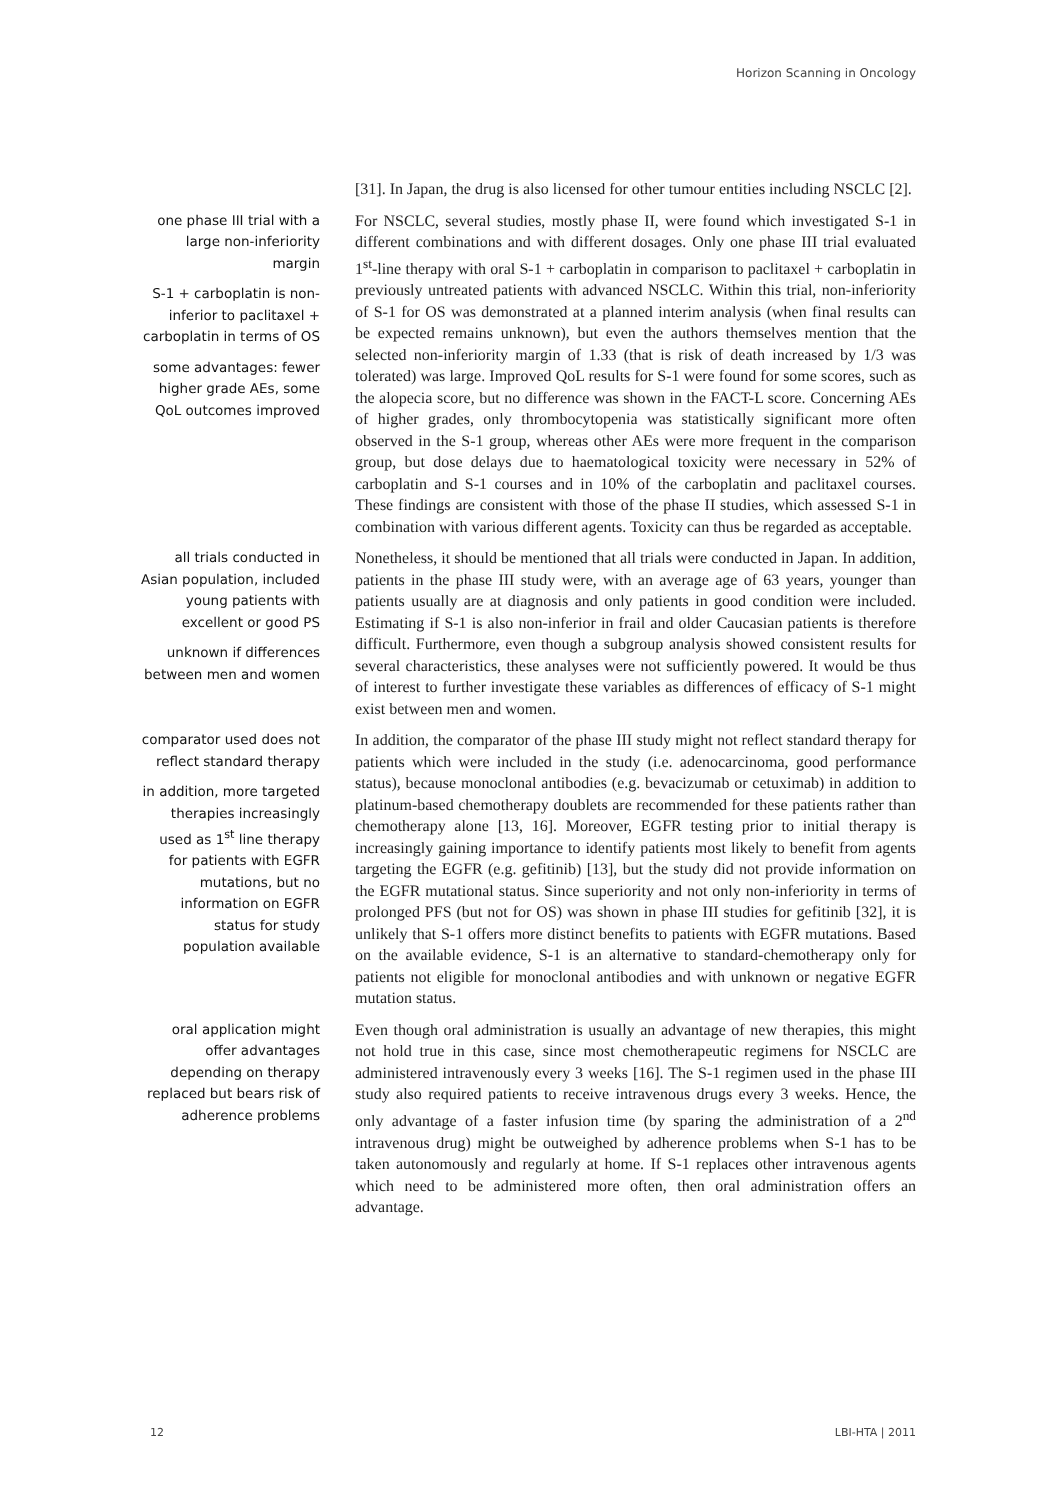Horizon Scanning in Oncology
[31]. In Japan, the drug is also licensed for other tumour entities including NSCLC [2].
one phase III trial with a large non-inferiority margin
S-1 + carboplatin is non-inferior to paclitaxel + carboplatin in terms of OS
some advantages: fewer higher grade AEs, some QoL outcomes improved
For NSCLC, several studies, mostly phase II, were found which investigated S-1 in different combinations and with different dosages. Only one phase III trial evaluated 1<sup>st</sup>-line therapy with oral S-1 + carboplatin in comparison to paclitaxel + carboplatin in previously untreated patients with advanced NSCLC. Within this trial, non-inferiority of S-1 for OS was demonstrated at a planned interim analysis (when final results can be expected remains unknown), but even the authors themselves mention that the selected non-inferiority margin of 1.33 (that is risk of death increased by 1/3 was tolerated) was large. Improved QoL results for S-1 were found for some scores, such as the alopecia score, but no difference was shown in the FACT-L score. Concerning AEs of higher grades, only thrombocytopenia was statistically significant more often observed in the S-1 group, whereas other AEs were more frequent in the comparison group, but dose delays due to haematological toxicity were necessary in 52% of carboplatin and S-1 courses and in 10% of the carboplatin and paclitaxel courses. These findings are consistent with those of the phase II studies, which assessed S-1 in combination with various different agents. Toxicity can thus be regarded as acceptable.
all trials conducted in Asian population, included young patients with excellent or good PS
unknown if differences between men and women
Nonetheless, it should be mentioned that all trials were conducted in Japan. In addition, patients in the phase III study were, with an average age of 63 years, younger than patients usually are at diagnosis and only patients in good condition were included. Estimating if S-1 is also non-inferior in frail and older Caucasian patients is therefore difficult. Furthermore, even though a subgroup analysis showed consistent results for several characteristics, these analyses were not sufficiently powered. It would be thus of interest to further investigate these variables as differences of efficacy of S-1 might exist between men and women.
comparator used does not reflect standard therapy
in addition, more targeted therapies increasingly used as 1<sup>st</sup> line therapy for patients with EGFR mutations, but no information on EGFR status for study population available
In addition, the comparator of the phase III study might not reflect standard therapy for patients which were included in the study (i.e. adenocarcinoma, good performance status), because monoclonal antibodies (e.g. bevacizumab or cetuximab) in addition to platinum-based chemotherapy doublets are recommended for these patients rather than chemotherapy alone [13, 16]. Moreover, EGFR testing prior to initial therapy is increasingly gaining importance to identify patients most likely to benefit from agents targeting the EGFR (e.g. gefitinib) [13], but the study did not provide information on the EGFR mutational status. Since superiority and not only non-inferiority in terms of prolonged PFS (but not for OS) was shown in phase III studies for gefitinib [32], it is unlikely that S-1 offers more distinct benefits to patients with EGFR mutations. Based on the available evidence, S-1 is an alternative to standard-chemotherapy only for patients not eligible for monoclonal antibodies and with unknown or negative EGFR mutation status.
oral application might offer advantages depending on therapy replaced but bears risk of adherence problems
Even though oral administration is usually an advantage of new therapies, this might not hold true in this case, since most chemotherapeutic regimens for NSCLC are administered intravenously every 3 weeks [16]. The S-1 regimen used in the phase III study also required patients to receive intravenous drugs every 3 weeks. Hence, the only advantage of a faster infusion time (by sparing the administration of a 2<sup>nd</sup> intravenous drug) might be outweighed by adherence problems when S-1 has to be taken autonomously and regularly at home. If S-1 replaces other intravenous agents which need to be administered more often, then oral administration offers an advantage.
12 LBI-HTA | 2011